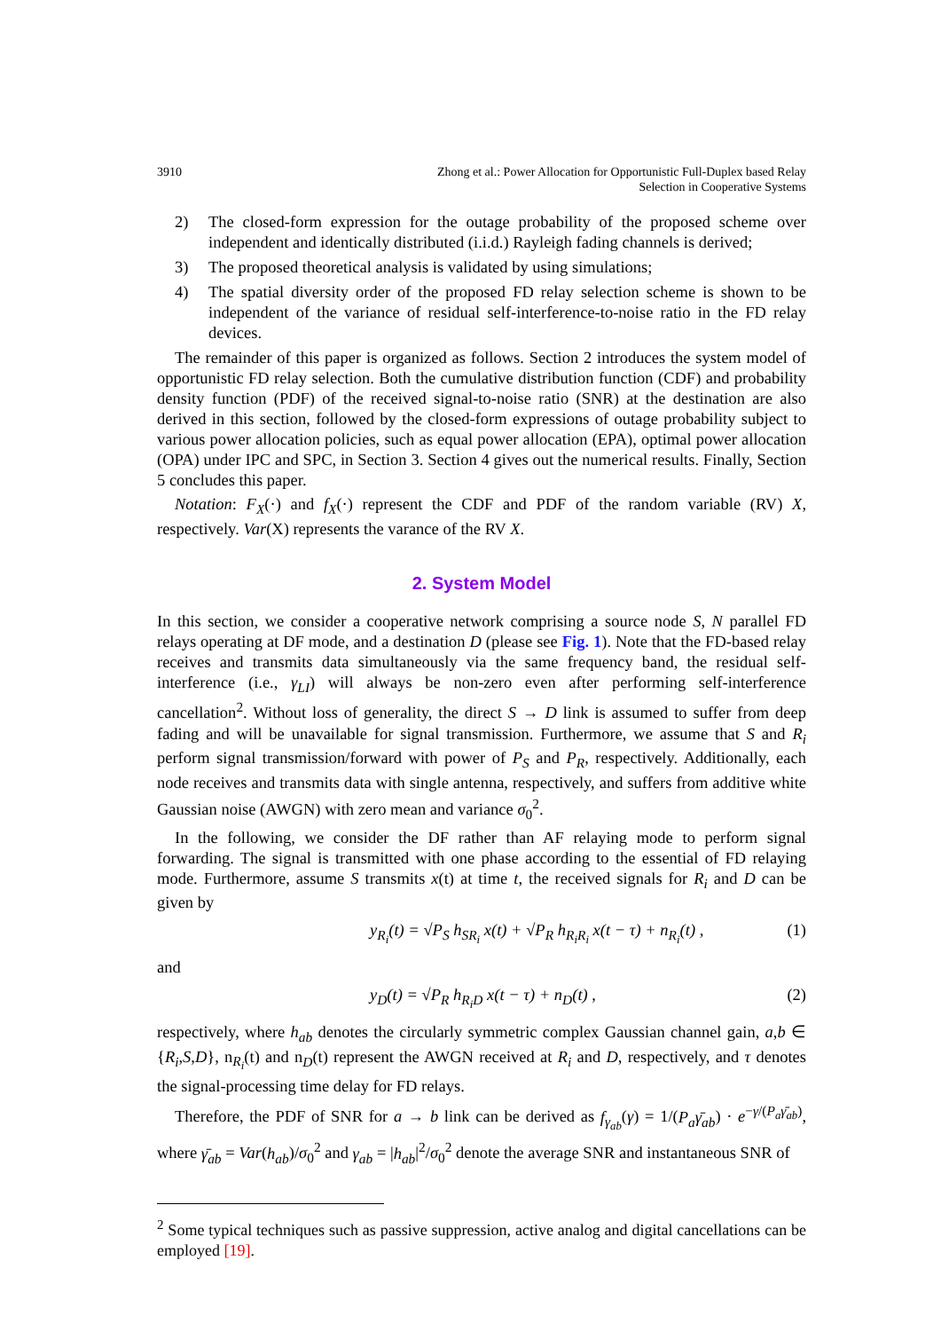3910 Zhong et al.: Power Allocation for Opportunistic Full-Duplex based Relay
Selection in Cooperative Systems
2) The closed-form expression for the outage probability of the proposed scheme over independent and identically distributed (i.i.d.) Rayleigh fading channels is derived;
3) The proposed theoretical analysis is validated by using simulations;
4) The spatial diversity order of the proposed FD relay selection scheme is shown to be independent of the variance of residual self-interference-to-noise ratio in the FD relay devices.
The remainder of this paper is organized as follows. Section 2 introduces the system model of opportunistic FD relay selection. Both the cumulative distribution function (CDF) and probability density function (PDF) of the received signal-to-noise ratio (SNR) at the destination are also derived in this section, followed by the closed-form expressions of outage probability subject to various power allocation policies, such as equal power allocation (EPA), optimal power allocation (OPA) under IPC and SPC, in Section 3. Section 4 gives out the numerical results. Finally, Section 5 concludes this paper.
Notation: F<sub>X</sub>(·) and f<sub>X</sub>(·) represent the CDF and PDF of the random variable (RV) X, respectively. Var(X) represents the varance of the RV X.
2. System Model
In this section, we consider a cooperative network comprising a source node S, N parallel FD relays operating at DF mode, and a destination D (please see Fig. 1). Note that the FD-based relay receives and transmits data simultaneously via the same frequency band, the residual self-interference (i.e., γ<sub>LI</sub>) will always be non-zero even after performing self-interference cancellation<sup>2</sup>. Without loss of generality, the direct S → D link is assumed to suffer from deep fading and will be unavailable for signal transmission. Furthermore, we assume that S and R<sub>i</sub> perform signal transmission/forward with power of P<sub>S</sub> and P<sub>R</sub>, respectively. Additionally, each node receives and transmits data with single antenna, respectively, and suffers from additive white Gaussian noise (AWGN) with zero mean and variance σ<sub>0</sub><sup>2</sup>.
In the following, we consider the DF rather than AF relaying mode to perform signal forwarding. The signal is transmitted with one phase according to the essential of FD relaying mode. Furthermore, assume S transmits x(t) at time t, the received signals for R<sub>i</sub> and D can be given by
y<sub>R<sub>i</sub></sub>(t) = √P<sub>S</sub> h<sub>SR<sub>i</sub></sub> x(t) + √P<sub>R</sub> h<sub>R<sub>i</sub>R<sub>i</sub></sub> x(t − τ) + n<sub>R<sub>i</sub></sub>(t) , (1)
and
y<sub>D</sub>(t) = √P<sub>R</sub> h<sub>R<sub>i</sub>D</sub> x(t − τ) + n<sub>D</sub>(t) , (2)
respectively, where h<sub>ab</sub> denotes the circularly symmetric complex Gaussian channel gain, a,b ∈ {R<sub>i</sub>,S,D}, n<sub>R<sub>i</sub></sub>(t) and n<sub>D</sub>(t) represent the AWGN received at R<sub>i</sub> and D, respectively, and τ denotes the signal-processing time delay for FD relays.
Therefore, the PDF of SNR for a → b link can be derived as f<sub>γ<sub>ab</sub></sub>(γ) = 1/(P<sub>a</sub>γ̄<sub>ab</sub>) · e<sup>−γ/(P<sub>a</sub>γ̄<sub>ab</sub>)</sup>, where γ̄<sub>ab</sub> = Var(h<sub>ab</sub>)/σ<sub>0</sub><sup>2</sup> and γ<sub>ab</sub> = |h<sub>ab</sub>|<sup>2</sup>/σ<sub>0</sub><sup>2</sup> denote the average SNR and instantaneous SNR of
<sup>2</sup> Some typical techniques such as passive suppression, active analog and digital cancellations can be employed [19].